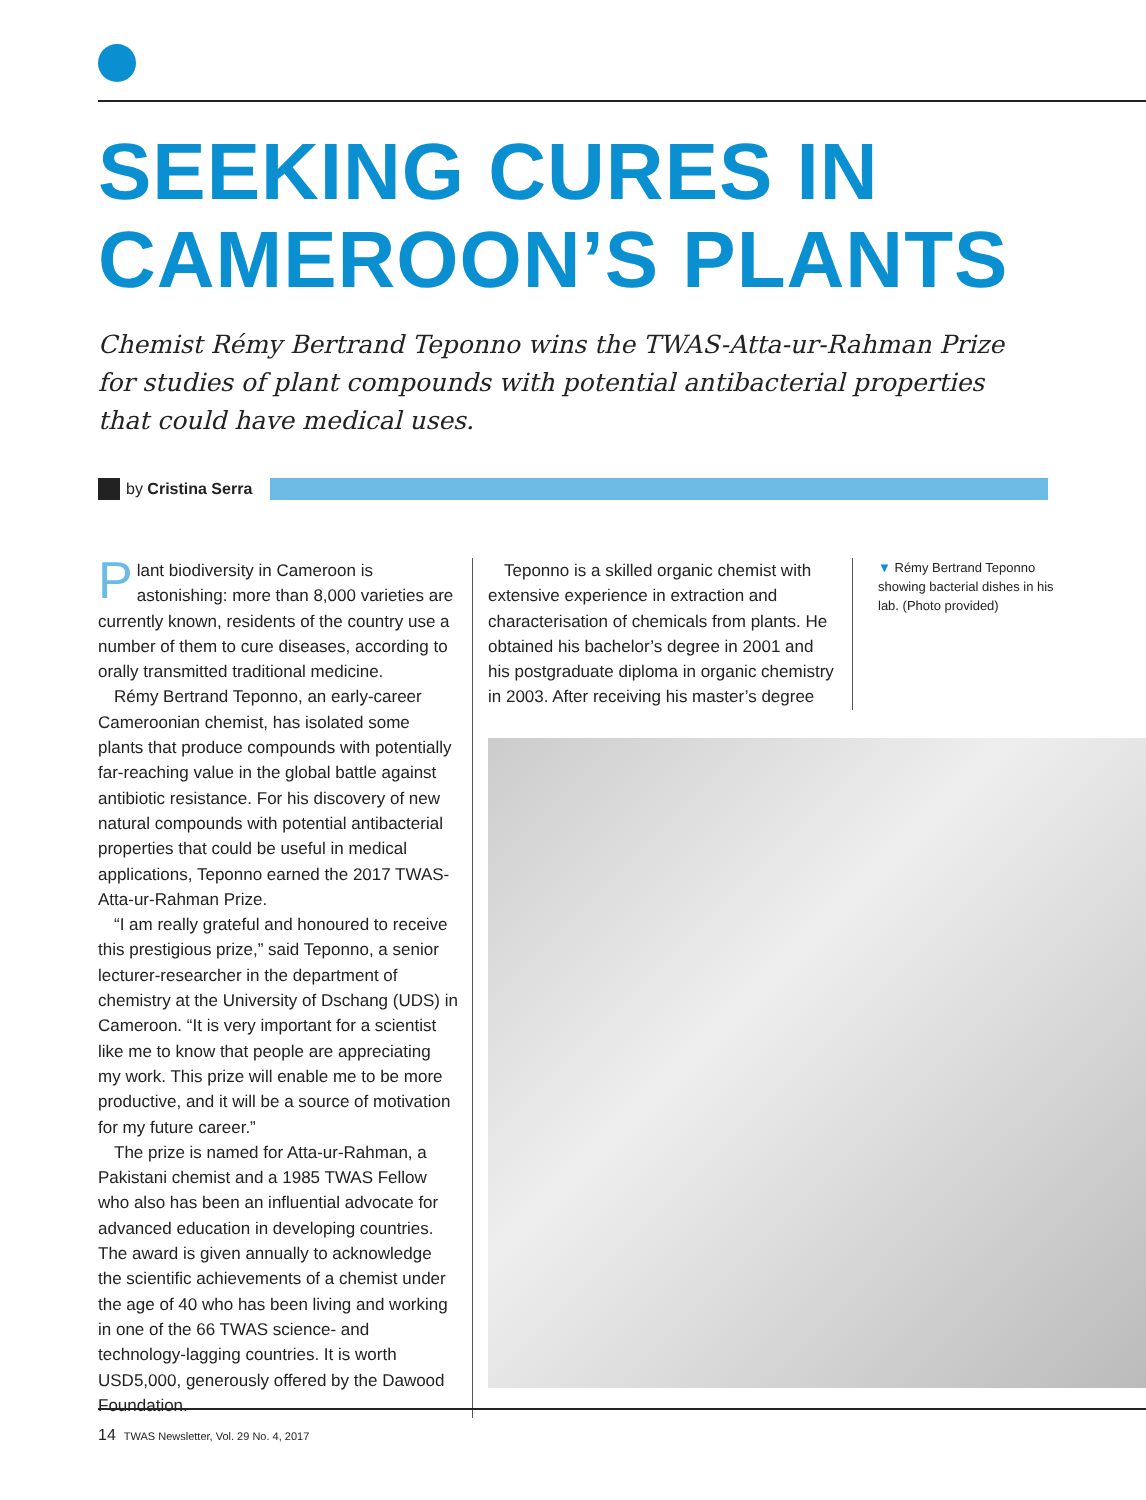SEEKING CURES IN
CAMEROON’S PLANTS
Chemist Rémy Bertrand Teponno wins the TWAS-Atta-ur-Rahman Prize for studies of plant compounds with potential antibacterial properties that could have medical uses.
by Cristina Serra
Plant biodiversity in Cameroon is astonishing: more than 8,000 varieties are currently known, residents of the country use a number of them to cure diseases, according to orally transmitted traditional medicine.
Rémy Bertrand Teponno, an early-career Cameroonian chemist, has isolated some plants that produce compounds with potentially far-reaching value in the global battle against antibiotic resistance. For his discovery of new natural compounds with potential antibacterial properties that could be useful in medical applications, Teponno earned the 2017 TWAS-Atta-ur-Rahman Prize.
“I am really grateful and honoured to receive this prestigious prize,” said Teponno, a senior lecturer-researcher in the department of chemistry at the University of Dschang (UDS) in Cameroon. “It is very important for a scientist like me to know that people are appreciating my work. This prize will enable me to be more productive, and it will be a source of motivation for my future career.”
The prize is named for Atta-ur-Rahman, a Pakistani chemist and a 1985 TWAS Fellow who also has been an influential advocate for advanced education in developing countries. The award is given annually to acknowledge the scientific achievements of a chemist under the age of 40 who has been living and working in one of the 66 TWAS science- and technology-lagging countries. It is worth USD5,000, generously offered by the Dawood Foundation.
Teponno is a skilled organic chemist with extensive experience in extraction and characterisation of chemicals from plants. He obtained his bachelor’s degree in 2001 and his postgraduate diploma in organic chemistry in 2003. After receiving his master’s degree
▼ Rémy Bertrand Teponno showing bacterial dishes in his lab. (Photo provided)
14 TWAS Newsletter, Vol. 29 No. 4, 2017